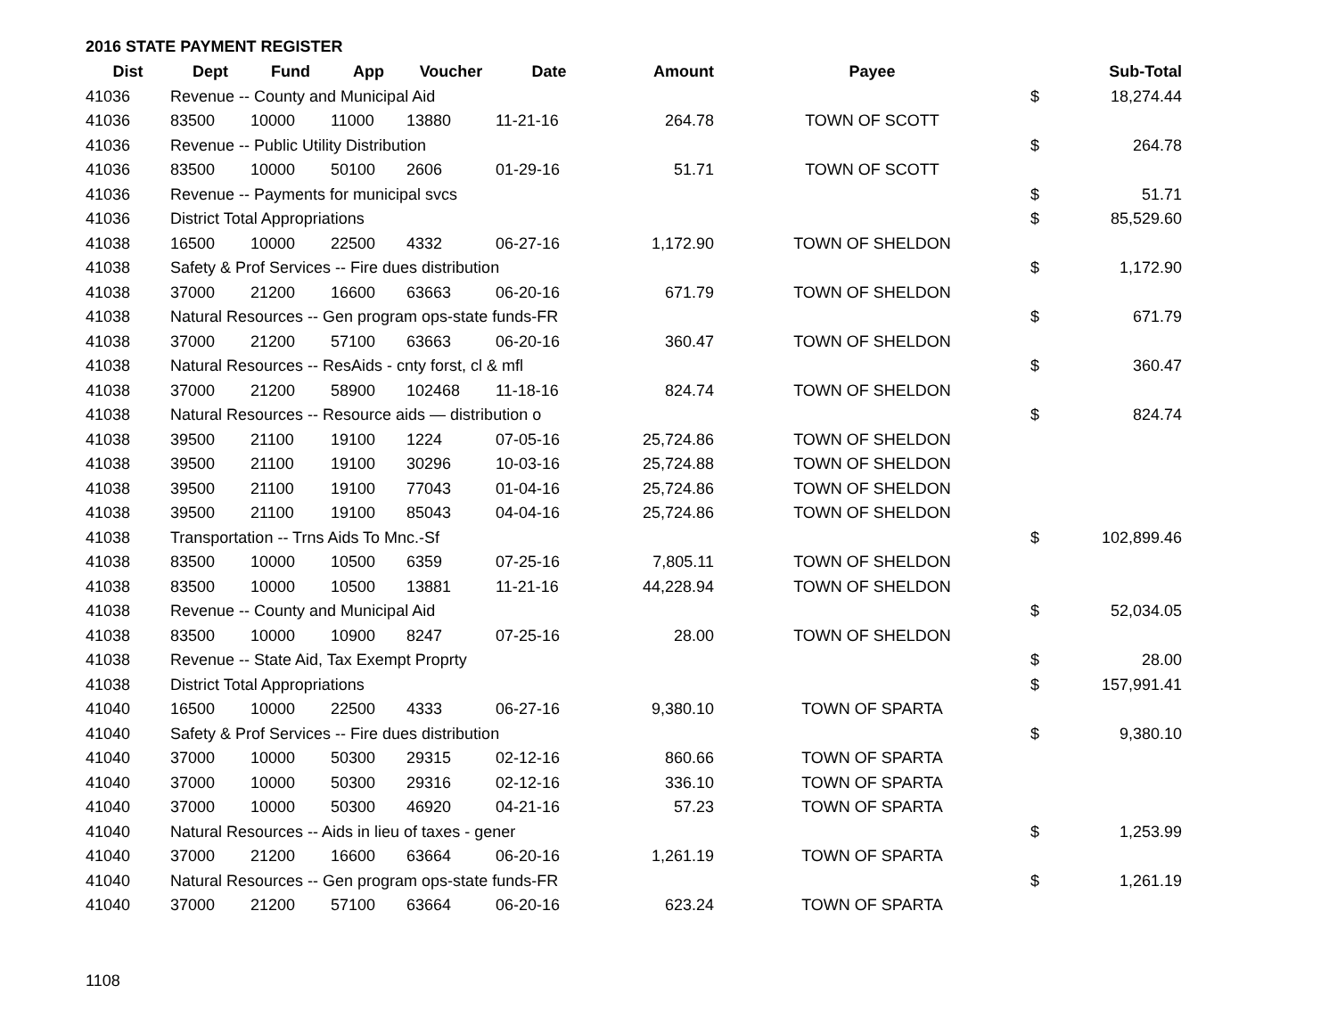2016 STATE PAYMENT REGISTER
| Dist | Dept | Fund | App | Voucher | Date | Amount | Payee | | Sub-Total |
| --- | --- | --- | --- | --- | --- | --- | --- | --- | --- |
| 41036 | Revenue -- County and Municipal Aid | | | | | | | $ | 18,274.44 |
| 41036 | 83500 | 10000 | 11000 | 13880 | 11-21-16 | 264.78 | TOWN OF SCOTT | | |
| 41036 | Revenue -- Public Utility Distribution | | | | | | | $ | 264.78 |
| 41036 | 83500 | 10000 | 50100 | 2606 | 01-29-16 | 51.71 | TOWN OF SCOTT | | |
| 41036 | Revenue -- Payments for municipal svcs | | | | | | | $ | 51.71 |
| 41036 | District Total Appropriations | | | | | | | $ | 85,529.60 |
| 41038 | 16500 | 10000 | 22500 | 4332 | 06-27-16 | 1,172.90 | TOWN OF SHELDON | | |
| 41038 | Safety & Prof Services -- Fire dues distribution | | | | | | | $ | 1,172.90 |
| 41038 | 37000 | 21200 | 16600 | 63663 | 06-20-16 | 671.79 | TOWN OF SHELDON | | |
| 41038 | Natural Resources -- Gen program ops-state funds-FR | | | | | | | $ | 671.79 |
| 41038 | 37000 | 21200 | 57100 | 63663 | 06-20-16 | 360.47 | TOWN OF SHELDON | | |
| 41038 | Natural Resources -- ResAids - cnty forst, cl & mfl | | | | | | | $ | 360.47 |
| 41038 | 37000 | 21200 | 58900 | 102468 | 11-18-16 | 824.74 | TOWN OF SHELDON | | |
| 41038 | Natural Resources -- Resource aids — distribution o | | | | | | | $ | 824.74 |
| 41038 | 39500 | 21100 | 19100 | 1224 | 07-05-16 | 25,724.86 | TOWN OF SHELDON | | |
| 41038 | 39500 | 21100 | 19100 | 30296 | 10-03-16 | 25,724.88 | TOWN OF SHELDON | | |
| 41038 | 39500 | 21100 | 19100 | 77043 | 01-04-16 | 25,724.86 | TOWN OF SHELDON | | |
| 41038 | 39500 | 21100 | 19100 | 85043 | 04-04-16 | 25,724.86 | TOWN OF SHELDON | | |
| 41038 | Transportation -- Trns Aids To Mnc.-Sf | | | | | | | $ | 102,899.46 |
| 41038 | 83500 | 10000 | 10500 | 6359 | 07-25-16 | 7,805.11 | TOWN OF SHELDON | | |
| 41038 | 83500 | 10000 | 10500 | 13881 | 11-21-16 | 44,228.94 | TOWN OF SHELDON | | |
| 41038 | Revenue -- County and Municipal Aid | | | | | | | $ | 52,034.05 |
| 41038 | 83500 | 10000 | 10900 | 8247 | 07-25-16 | 28.00 | TOWN OF SHELDON | | |
| 41038 | Revenue -- State Aid, Tax Exempt Proprty | | | | | | | $ | 28.00 |
| 41038 | District Total Appropriations | | | | | | | $ | 157,991.41 |
| 41040 | 16500 | 10000 | 22500 | 4333 | 06-27-16 | 9,380.10 | TOWN OF SPARTA | | |
| 41040 | Safety & Prof Services -- Fire dues distribution | | | | | | | $ | 9,380.10 |
| 41040 | 37000 | 10000 | 50300 | 29315 | 02-12-16 | 860.66 | TOWN OF SPARTA | | |
| 41040 | 37000 | 10000 | 50300 | 29316 | 02-12-16 | 336.10 | TOWN OF SPARTA | | |
| 41040 | 37000 | 10000 | 50300 | 46920 | 04-21-16 | 57.23 | TOWN OF SPARTA | | |
| 41040 | Natural Resources -- Aids in lieu of taxes - gener | | | | | | | $ | 1,253.99 |
| 41040 | 37000 | 21200 | 16600 | 63664 | 06-20-16 | 1,261.19 | TOWN OF SPARTA | | |
| 41040 | Natural Resources -- Gen program ops-state funds-FR | | | | | | | $ | 1,261.19 |
| 41040 | 37000 | 21200 | 57100 | 63664 | 06-20-16 | 623.24 | TOWN OF SPARTA | | |
1108